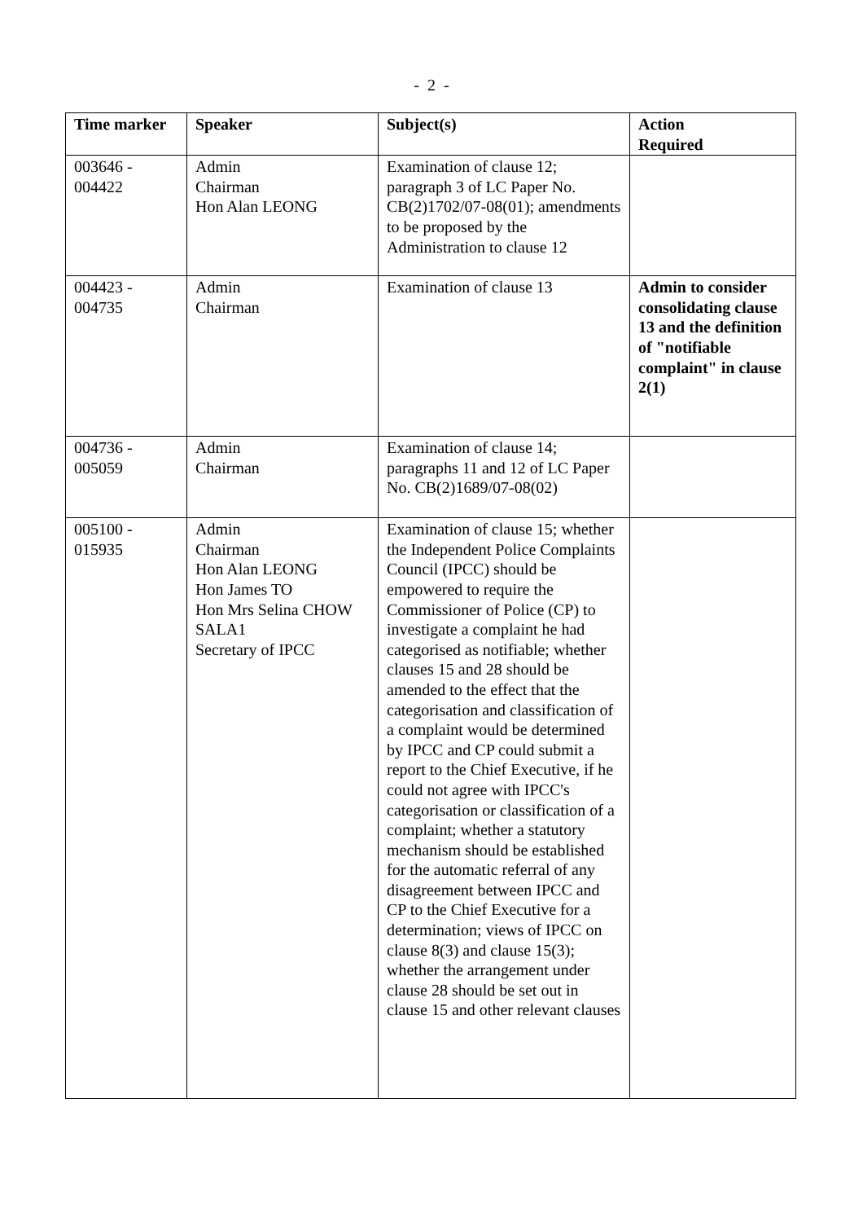- 2 -
| Time marker | Speaker | Subject(s) | Action Required |
| --- | --- | --- | --- |
| 003646 - 004422 | Admin Chairman Hon Alan LEONG | Examination of clause 12; paragraph 3 of LC Paper No. CB(2)1702/07-08(01); amendments to be proposed by the Administration to clause 12 | |
| 004423 - 004735 | Admin Chairman | Examination of clause 13 | Admin to consider consolidating clause 13 and the definition of "notifiable complaint" in clause 2(1) |
| 004736 - 005059 | Admin Chairman | Examination of clause 14; paragraphs 11 and 12 of LC Paper No. CB(2)1689/07-08(02) | |
| 005100 - 015935 | Admin Chairman Hon Alan LEONG Hon James TO Hon Mrs Selina CHOW SALA1 Secretary of IPCC | Examination of clause 15; whether the Independent Police Complaints Council (IPCC) should be empowered to require the Commissioner of Police (CP) to investigate a complaint he had categorised as notifiable; whether clauses 15 and 28 should be amended to the effect that the categorisation and classification of a complaint would be determined by IPCC and CP could submit a report to the Chief Executive, if he could not agree with IPCC's categorisation or classification of a complaint; whether a statutory mechanism should be established for the automatic referral of any disagreement between IPCC and CP to the Chief Executive for a determination; views of IPCC on clause 8(3) and clause 15(3); whether the arrangement under clause 28 should be set out in clause 15 and other relevant clauses | |